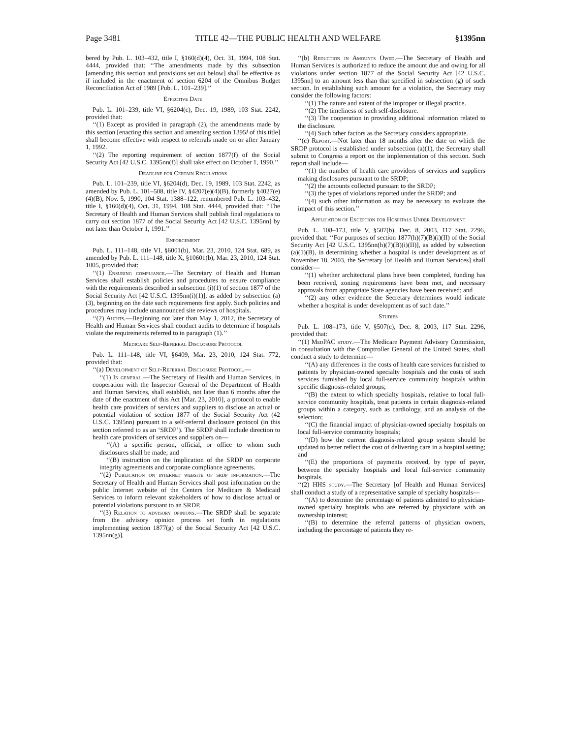Page 3481 TITLE 42—THE PUBLIC HEALTH AND WELFARE §1395nn
bered by Pub. L. 103–432, title I, §160(d)(4), Oct. 31, 1994, 108 Stat. 4444, provided that: ‘‘The amendments made by this subsection [amending this section and provisions set out below] shall be effective as if included in the enactment of section 6204 of the Omnibus Budget Reconciliation Act of 1989 [Pub. L. 101–239].’’
Effective Date
Pub. L. 101–239, title VI, §6204(c), Dec. 19, 1989, 103 Stat. 2242, provided that:
‘‘(1) Except as provided in paragraph (2), the amendments made by this section [enacting this section and amending section 1395l of this title] shall become effective with respect to referrals made on or after January 1, 1992.
‘‘(2) The reporting requirement of section 1877(f) of the Social Security Act [42 U.S.C. 1395nn(f)] shall take effect on October 1, 1990.’’
Deadline for Certain Regulations
Pub. L. 101–239, title VI, §6204(d), Dec. 19, 1989, 103 Stat. 2242, as amended by Pub. L. 101–508, title IV, §4207(e)(4)(B), formerly §4027(e)(4)(B), Nov. 5, 1990, 104 Stat. 1388–122, renumbered Pub. L. 103–432, title I, §160(d)(4), Oct. 31, 1994, 108 Stat. 4444, provided that: ‘‘The Secretary of Health and Human Services shall publish final regulations to carry out section 1877 of the Social Security Act [42 U.S.C. 1395nn] by not later than October 1, 1991.’’
Enforcement
Pub. L. 111–148, title VI, §6001(b), Mar. 23, 2010, 124 Stat. 689, as amended by Pub. L. 111–148, title X, §10601(b), Mar. 23, 2010, 124 Stat. 1005, provided that:
‘‘(1) Ensuring compliance.—The Secretary of Health and Human Services shall establish policies and procedures to ensure compliance with the requirements described in subsection (i)(1) of section 1877 of the Social Security Act [42 U.S.C. 1395nn(i)(1)], as added by subsection (a)(3), beginning on the date such requirements first apply. Such policies and procedures may include unannounced site reviews of hospitals.
‘‘(2) Audits.—Beginning not later than May 1, 2012, the Secretary of Health and Human Services shall conduct audits to determine if hospitals violate the requirements referred to in paragraph (1).’’
Medicare Self-Referral Disclosure Protocol
Pub. L. 111–148, title VI, §6409, Mar. 23, 2010, 124 Stat. 772, provided that:
‘‘(a) Development of Self-Referral Disclosure Protocol.—
‘‘(1) In general.—The Secretary of Health and Human Services, in cooperation with the Inspector General of the Department of Health and Human Services, shall establish, not later than 6 months after the date of the enactment of this Act [Mar. 23, 2010], a protocol to enable health care providers of services and suppliers to disclose an actual or potential violation of section 1877 of the Social Security Act (42 U.S.C. 1395nn) pursuant to a self-referral disclosure protocol (in this section referred to as an ‘SRDP’). The SRDP shall include direction to health care providers of services and suppliers on—
‘‘(A) a specific person, official, or office to whom such disclosures shall be made; and
‘‘(B) instruction on the implication of the SRDP on corporate integrity agreements and corporate compliance agreements.
‘‘(2) Publication on internet website of srdp information.—The Secretary of Health and Human Services shall post information on the public Internet website of the Centers for Medicare & Medicaid Services to inform relevant stakeholders of how to disclose actual or potential violations pursuant to an SRDP.
‘‘(3) Relation to advisory opinions.—The SRDP shall be separate from the advisory opinion process set forth in regulations implementing section 1877(g) of the Social Security Act [42 U.S.C. 1395nn(g)].
‘‘(b) Reduction in Amounts Owed.—The Secretary of Health and Human Services is authorized to reduce the amount due and owing for all violations under section 1877 of the Social Security Act [42 U.S.C. 1395nn] to an amount less than that specified in subsection (g) of such section. In establishing such amount for a violation, the Secretary may consider the following factors:
‘‘(1) The nature and extent of the improper or illegal practice.
‘‘(2) The timeliness of such self-disclosure.
‘‘(3) The cooperation in providing additional information related to the disclosure.
‘‘(4) Such other factors as the Secretary considers appropriate.
‘‘(c) Report.—Not later than 18 months after the date on which the SRDP protocol is established under subsection (a)(1), the Secretary shall submit to Congress a report on the implementation of this section. Such report shall include—
‘‘(1) the number of health care providers of services and suppliers making disclosures pursuant to the SRDP;
‘‘(2) the amounts collected pursuant to the SRDP;
‘‘(3) the types of violations reported under the SRDP; and
‘‘(4) such other information as may be necessary to evaluate the impact of this section.’’
Application of Exception for Hospitals Under Development
Pub. L. 108–173, title V, §507(b), Dec. 8, 2003, 117 Stat. 2296, provided that: ‘‘For purposes of section 1877(h)(7)(B)(i)(II) of the Social Security Act [42 U.S.C. 1395nn(h)(7)(B)(i)(II)], as added by subsection (a)(1)(B), in determining whether a hospital is under development as of November 18, 2003, the Secretary [of Health and Human Services] shall consider—
‘‘(1) whether architectural plans have been completed, funding has been received, zoning requirements have been met, and necessary approvals from appropriate State agencies have been received; and
‘‘(2) any other evidence the Secretary determines would indicate whether a hospital is under development as of such date.’’
Studies
Pub. L. 108–173, title V, §507(c), Dec. 8, 2003, 117 Stat. 2296, provided that:
‘‘(1) MedPAC study.—The Medicare Payment Advisory Commission, in consultation with the Comptroller General of the United States, shall conduct a study to determine—
‘‘(A) any differences in the costs of health care services furnished to patients by physician-owned specialty hospitals and the costs of such services furnished by local full-service community hospitals within specific diagnosis-related groups;
‘‘(B) the extent to which specialty hospitals, relative to local full-service community hospitals, treat patients in certain diagnosis-related groups within a category, such as cardiology, and an analysis of the selection;
‘‘(C) the financial impact of physician-owned specialty hospitals on local full-service community hospitals;
‘‘(D) how the current diagnosis-related group system should be updated to better reflect the cost of delivering care in a hospital setting; and
‘‘(E) the proportions of payments received, by type of payer, between the specialty hospitals and local full-service community hospitals.
‘‘(2) HHS study.—The Secretary [of Health and Human Services] shall conduct a study of a representative sample of specialty hospitals—
‘‘(A) to determine the percentage of patients admitted to physician-owned specialty hospitals who are referred by physicians with an ownership interest;
‘‘(B) to determine the referral patterns of physician owners, including the percentage of patients they re-